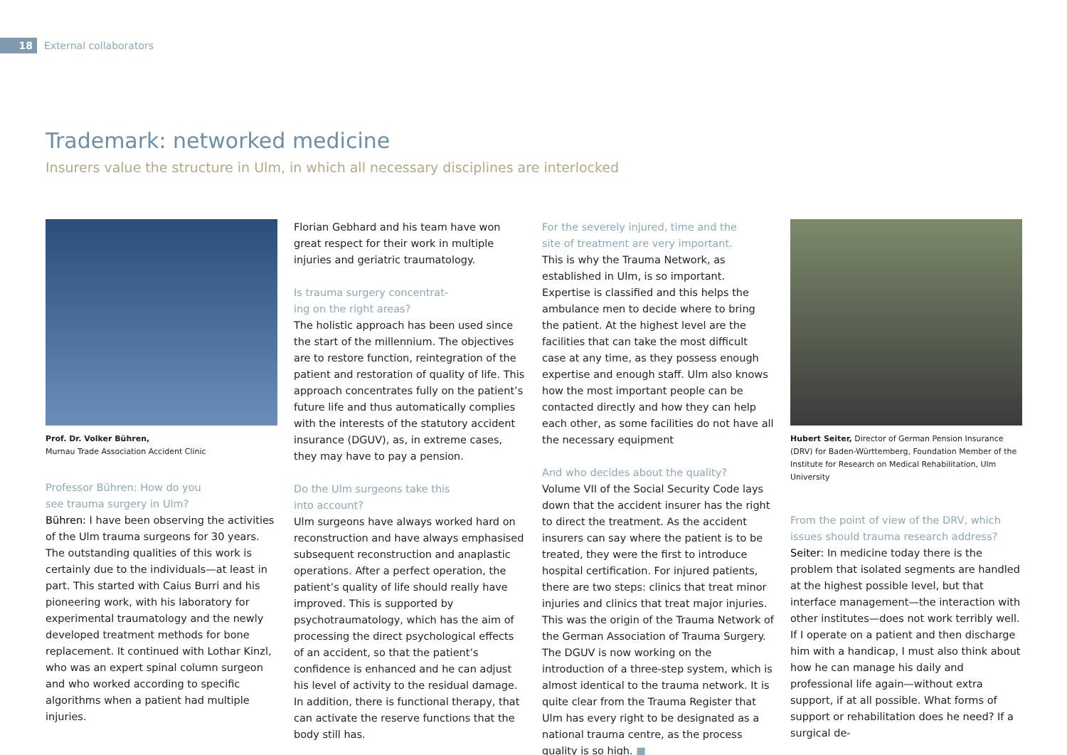18
External collaborators
Trademark: networked medicine
Insurers value the structure in Ulm, in which all necessary disciplines are interlocked
Prof. Dr. Volker Bühren,
Murnau Trade Association Accident Clinic
Professor Bühren: How do you
see trauma surgery in Ulm?
Bühren: I have been observing the activities of the Ulm trauma surgeons for 30 years. The outstanding qualities of this work is certainly due to the individuals—at least in part. This started with Caius Burri and his pioneering work, with his laboratory for experimental traumatology and the newly developed treatment methods for bone replacement. It continued with Lothar Kinzl, who was an expert spinal column surgeon and who worked according to specific algorithms when a patient had multiple injuries.
Florian Gebhard and his team have won great respect for their work in multiple injuries and geriatric traumatology.
Is trauma surgery concentrat-
ing on the right areas?
The holistic approach has been used since the start of the millennium. The objectives are to restore function, reintegration of the patient and restoration of quality of life. This approach concentrates fully on the patient’s future life and thus automatically complies with the interests of the statutory accident insurance (DGUV), as, in extreme cases, they may have to pay a pension.
Do the Ulm surgeons take this
into account?
Ulm surgeons have always worked hard on reconstruction and have always emphasised subsequent reconstruction and anaplastic operations. After a perfect operation, the patient’s quality of life should really have improved. This is supported by psychotraumatology, which has the aim of processing the direct psychological effects of an accident, so that the patient’s confidence is enhanced and he can adjust his level of activity to the residual damage. In addition, there is functional therapy, that can activate the reserve functions that the body still has.
For the severely injured, time and the
site of treatment are very important.
This is why the Trauma Network, as established in Ulm, is so important. Expertise is classified and this helps the ambulance men to decide where to bring the patient. At the highest level are the facilities that can take the most difficult case at any time, as they possess enough expertise and enough staff. Ulm also knows how the most important people can be contacted directly and how they can help each other, as some facilities do not have all the necessary equipment
And who decides about the quality?
Volume VII of the Social Security Code lays down that the accident insurer has the right to direct the treatment. As the accident insurers can say where the patient is to be treated, they were the first to introduce hospital certification. For injured patients, there are two steps: clinics that treat minor injuries and clinics that treat major injuries. This was the origin of the Trauma Network of the German Association of Trauma Surgery. The DGUV is now working on the introduction of a three-step system, which is almost identical to the trauma network. It is quite clear from the Trauma Register that Ulm has every right to be designated as a national trauma centre, as the process quality is so high. ■
Hubert Seiter, Director of German Pension Insurance (DRV) for Baden-Württemberg, Foundation Member of the Institute for Research on Medical Rehabilitation, Ulm University
From the point of view of the DRV, which
issues should trauma research address?
Seiter: In medicine today there is the problem that isolated segments are handled at the highest possible level, but that interface management—the interaction with other institutes—does not work terribly well. If I operate on a patient and then discharge him with a handicap, I must also think about how he can manage his daily and professional life again—without extra support, if at all possible. What forms of support or rehabilitation does he need? If a surgical de-